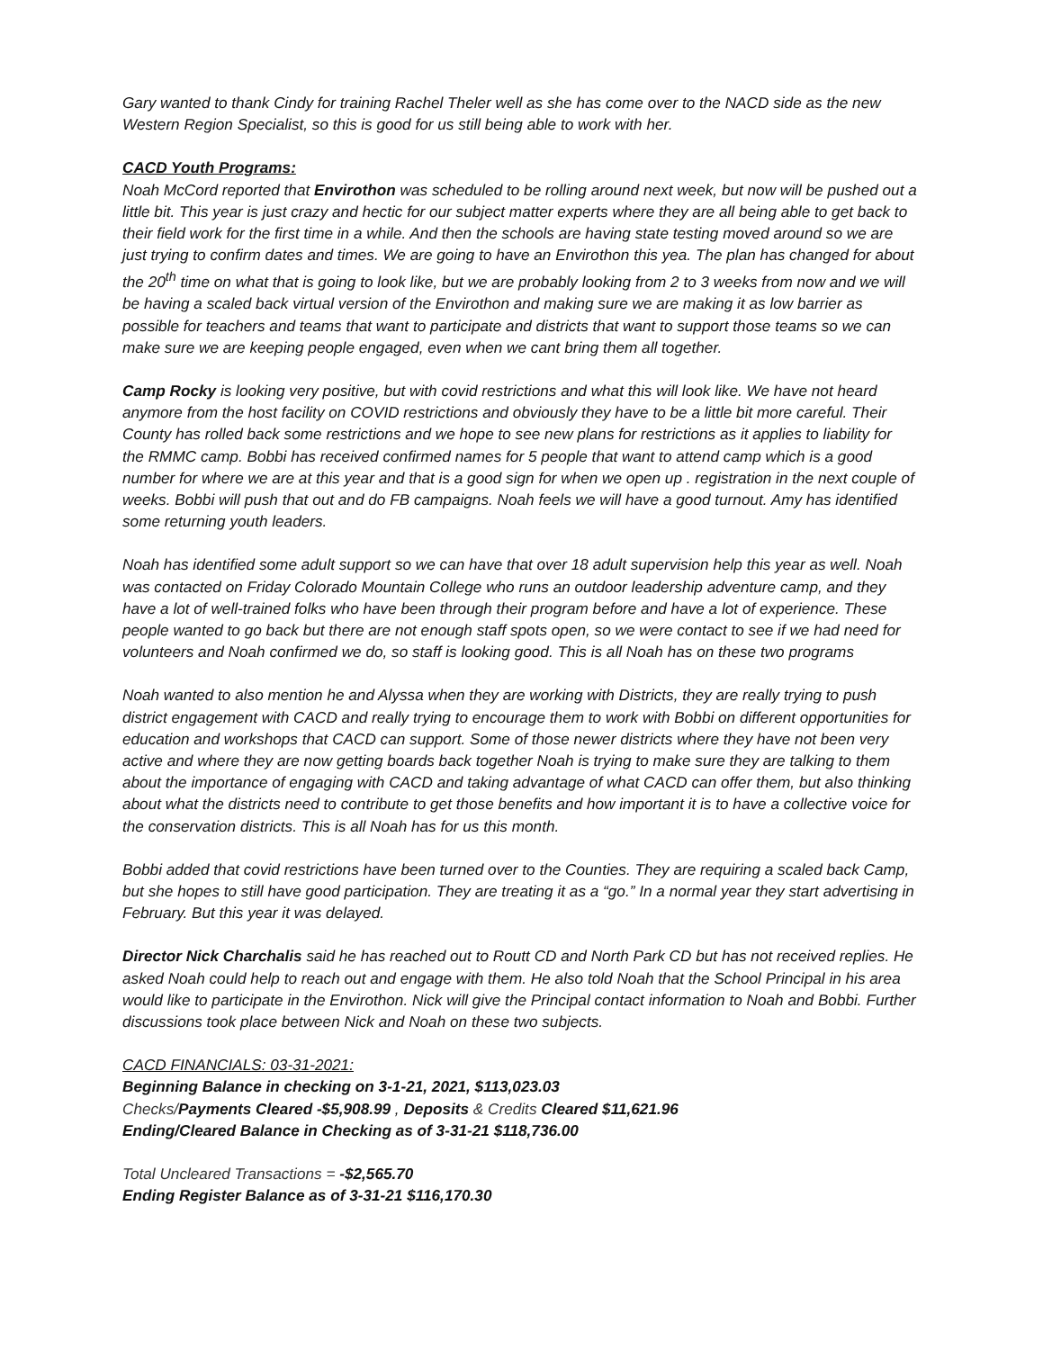Gary wanted to thank Cindy for training Rachel Theler well as she has come over to the NACD side as the new Western Region Specialist, so this is good for us still being able to work with her.
CACD Youth Programs:
Noah McCord reported that Envirothon was scheduled to be rolling around next week, but now will be pushed out a little bit. This year is just crazy and hectic for our subject matter experts where they are all being able to get back to their field work for the first time in a while. And then the schools are having state testing moved around so we are just trying to confirm dates and times. We are going to have an Envirothon this yea. The plan has changed for about the 20<sup>th</sup> time on what that is going to look like, but we are probably looking from 2 to 3 weeks from now and we will be having a scaled back virtual version of the Envirothon and making sure we are making it as low barrier as possible for teachers and teams that want to participate and districts that want to support those teams so we can make sure we are keeping people engaged, even when we cant bring them all together.
Camp Rocky is looking very positive, but with covid restrictions and what this will look like. We have not heard anymore from the host facility on COVID restrictions and obviously they have to be a little bit more careful. Their County has rolled back some restrictions and we hope to see new plans for restrictions as it applies to liability for the RMMC camp. Bobbi has received confirmed names for 5 people that want to attend camp which is a good number for where we are at this year and that is a good sign for when we open up . registration in the next couple of weeks. Bobbi will push that out and do FB campaigns. Noah feels we will have a good turnout. Amy has identified some returning youth leaders.
Noah has identified some adult support so we can have that over 18 adult supervision help this year as well. Noah was contacted on Friday Colorado Mountain College who runs an outdoor leadership adventure camp, and they have a lot of well-trained folks who have been through their program before and have a lot of experience. These people wanted to go back but there are not enough staff spots open, so we were contact to see if we had need for volunteers and Noah confirmed we do, so staff is looking good. This is all Noah has on these two programs
Noah wanted to also mention he and Alyssa when they are working with Districts, they are really trying to push district engagement with CACD and really trying to encourage them to work with Bobbi on different opportunities for education and workshops that CACD can support. Some of those newer districts where they have not been very active and where they are now getting boards back together Noah is trying to make sure they are talking to them about the importance of engaging with CACD and taking advantage of what CACD can offer them, but also thinking about what the districts need to contribute to get those benefits and how important it is to have a collective voice for the conservation districts. This is all Noah has for us this month.
Bobbi added that covid restrictions have been turned over to the Counties. They are requiring a scaled back Camp, but she hopes to still have good participation. They are treating it as a “go.” In a normal year they start advertising in February. But this year it was delayed.
Director Nick Charchalis said he has reached out to Routt CD and North Park CD but has not received replies. He asked Noah could help to reach out and engage with them. He also told Noah that the School Principal in his area would like to participate in the Envirothon. Nick will give the Principal contact information to Noah and Bobbi. Further discussions took place between Nick and Noah on these two subjects.
CACD FINANCIALS: 03-31-2021:
Beginning Balance in checking on 3-1-21, 2021, $113,023.03
Checks/Payments Cleared -$5,908.99 , Deposits & Credits Cleared $11,621.96
Ending/Cleared Balance in Checking as of 3-31-21 $118,736.00
Total Uncleared Transactions = -$2,565.70
Ending Register Balance as of 3-31-21 $116,170.30